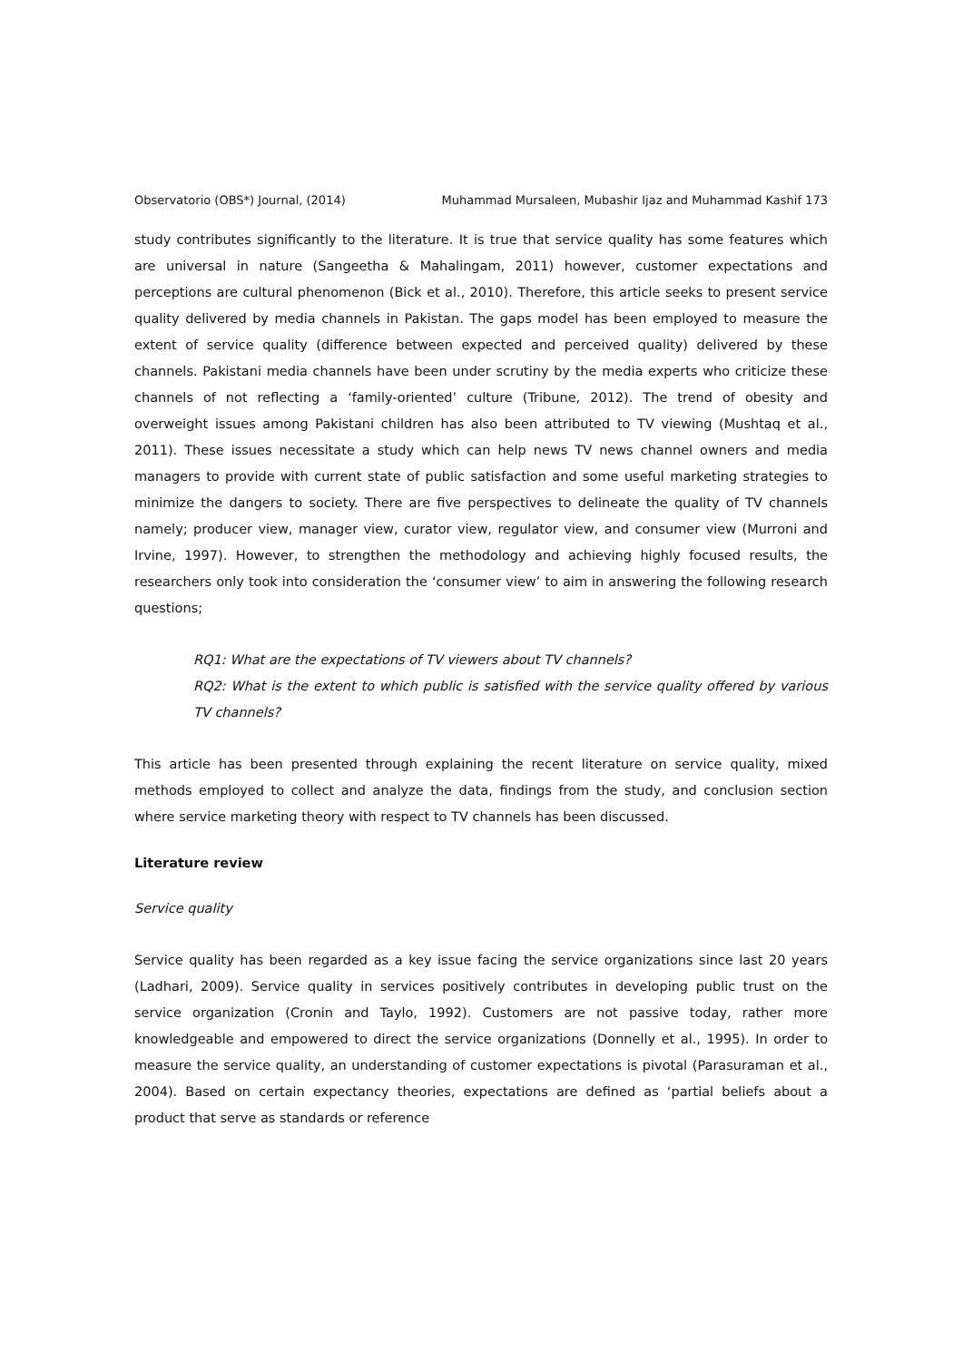Observatorio (OBS*) Journal, (2014) Muhammad Mursaleen, Mubashir Ijaz and Muhammad Kashif 173
study contributes significantly to the literature. It is true that service quality has some features which are universal in nature (Sangeetha & Mahalingam, 2011) however, customer expectations and perceptions are cultural phenomenon (Bick et al., 2010). Therefore, this article seeks to present service quality delivered by media channels in Pakistan. The gaps model has been employed to measure the extent of service quality (difference between expected and perceived quality) delivered by these channels. Pakistani media channels have been under scrutiny by the media experts who criticize these channels of not reflecting a ‘family-oriented’ culture (Tribune, 2012). The trend of obesity and overweight issues among Pakistani children has also been attributed to TV viewing (Mushtaq et al., 2011). These issues necessitate a study which can help news TV news channel owners and media managers to provide with current state of public satisfaction and some useful marketing strategies to minimize the dangers to society. There are five perspectives to delineate the quality of TV channels namely; producer view, manager view, curator view, regulator view, and consumer view (Murroni and Irvine, 1997). However, to strengthen the methodology and achieving highly focused results, the researchers only took into consideration the ‘consumer view’ to aim in answering the following research questions;
RQ1: What are the expectations of TV viewers about TV channels?
RQ2: What is the extent to which public is satisfied with the service quality offered by various TV channels?
This article has been presented through explaining the recent literature on service quality, mixed methods employed to collect and analyze the data, findings from the study, and conclusion section where service marketing theory with respect to TV channels has been discussed.
Literature review
Service quality
Service quality has been regarded as a key issue facing the service organizations since last 20 years (Ladhari, 2009). Service quality in services positively contributes in developing public trust on the service organization (Cronin and Taylo, 1992). Customers are not passive today, rather more knowledgeable and empowered to direct the service organizations (Donnelly et al., 1995). In order to measure the service quality, an understanding of customer expectations is pivotal (Parasuraman et al., 2004). Based on certain expectancy theories, expectations are defined as ‘partial beliefs about a product that serve as standards or reference